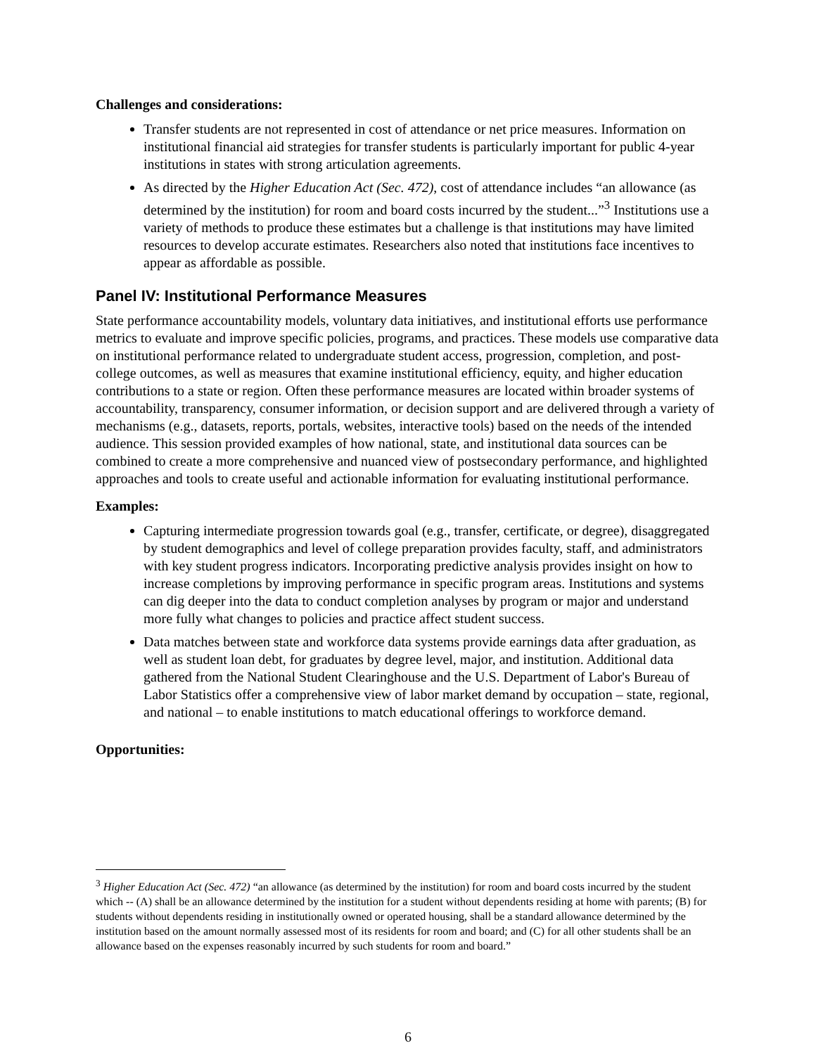Challenges and considerations:
Transfer students are not represented in cost of attendance or net price measures. Information on institutional financial aid strategies for transfer students is particularly important for public 4-year institutions in states with strong articulation agreements.
As directed by the Higher Education Act (Sec. 472), cost of attendance includes “an allowance (as determined by the institution) for room and board costs incurred by the student...”<sup>3</sup> Institutions use a variety of methods to produce these estimates but a challenge is that institutions may have limited resources to develop accurate estimates. Researchers also noted that institutions face incentives to appear as affordable as possible.
Panel IV: Institutional Performance Measures
State performance accountability models, voluntary data initiatives, and institutional efforts use performance metrics to evaluate and improve specific policies, programs, and practices. These models use comparative data on institutional performance related to undergraduate student access, progression, completion, and post-college outcomes, as well as measures that examine institutional efficiency, equity, and higher education contributions to a state or region. Often these performance measures are located within broader systems of accountability, transparency, consumer information, or decision support and are delivered through a variety of mechanisms (e.g., datasets, reports, portals, websites, interactive tools) based on the needs of the intended audience. This session provided examples of how national, state, and institutional data sources can be combined to create a more comprehensive and nuanced view of postsecondary performance, and highlighted approaches and tools to create useful and actionable information for evaluating institutional performance.
Examples:
Capturing intermediate progression towards goal (e.g., transfer, certificate, or degree), disaggregated by student demographics and level of college preparation provides faculty, staff, and administrators with key student progress indicators. Incorporating predictive analysis provides insight on how to increase completions by improving performance in specific program areas. Institutions and systems can dig deeper into the data to conduct completion analyses by program or major and understand more fully what changes to policies and practice affect student success.
Data matches between state and workforce data systems provide earnings data after graduation, as well as student loan debt, for graduates by degree level, major, and institution. Additional data gathered from the National Student Clearinghouse and the U.S. Department of Labor's Bureau of Labor Statistics offer a comprehensive view of labor market demand by occupation – state, regional, and national – to enable institutions to match educational offerings to workforce demand.
Opportunities:
<sup>3</sup> Higher Education Act (Sec. 472) “an allowance (as determined by the institution) for room and board costs incurred by the student which -- (A) shall be an allowance determined by the institution for a student without dependents residing at home with parents; (B) for students without dependents residing in institutionally owned or operated housing, shall be a standard allowance determined by the institution based on the amount normally assessed most of its residents for room and board; and (C) for all other students shall be an allowance based on the expenses reasonably incurred by such students for room and board.”
6